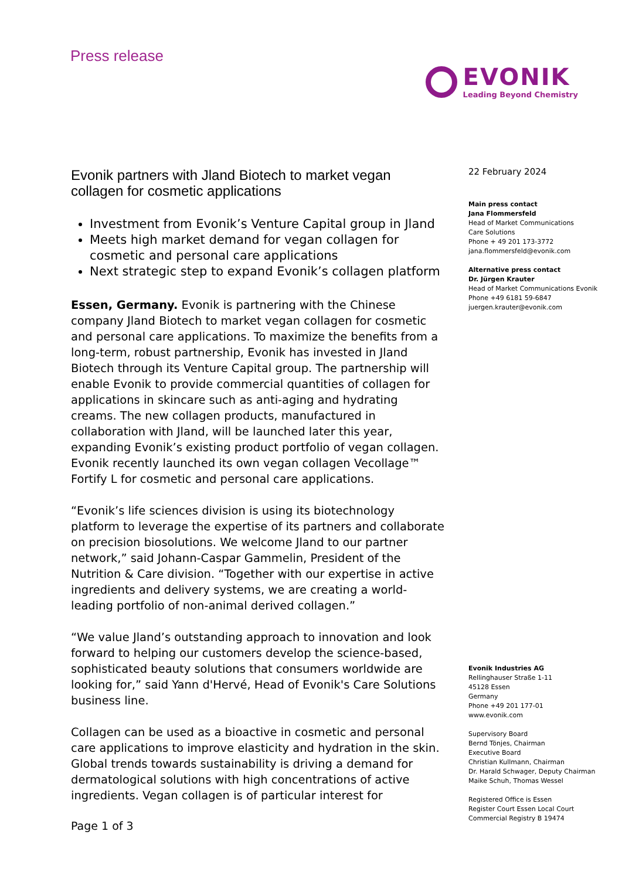Press release
EVONIK
Leading Beyond Chemistry
Evonik partners with Jland Biotech to market vegan collagen for cosmetic applications
Investment from Evonik’s Venture Capital group in Jland
Meets high market demand for vegan collagen for cosmetic and personal care applications
Next strategic step to expand Evonik’s collagen platform
Essen, Germany. Evonik is partnering with the Chinese company Jland Biotech to market vegan collagen for cosmetic and personal care applications. To maximize the benefits from a long-term, robust partnership, Evonik has invested in Jland Biotech through its Venture Capital group. The partnership will enable Evonik to provide commercial quantities of collagen for applications in skincare such as anti-aging and hydrating creams. The new collagen products, manufactured in collaboration with Jland, will be launched later this year, expanding Evonik’s existing product portfolio of vegan collagen. Evonik recently launched its own vegan collagen Vecollage™ Fortify L for cosmetic and personal care applications.
“Evonik’s life sciences division is using its biotechnology platform to leverage the expertise of its partners and collaborate on precision biosolutions. We welcome Jland to our partner network,” said Johann-Caspar Gammelin, President of the Nutrition & Care division. “Together with our expertise in active ingredients and delivery systems, we are creating a world-leading portfolio of non-animal derived collagen.”
“We value Jland’s outstanding approach to innovation and look forward to helping our customers develop the science-based, sophisticated beauty solutions that consumers worldwide are looking for,” said Yann d'Hervé, Head of Evonik's Care Solutions business line.
Collagen can be used as a bioactive in cosmetic and personal care applications to improve elasticity and hydration in the skin. Global trends towards sustainability is driving a demand for dermatological solutions with high concentrations of active ingredients. Vegan collagen is of particular interest for
22 February 2024
Main press contact
Jana Flommersfeld
Head of Market Communications
Care Solutions
Phone + 49 201 173-3772
jana.flommersfeld@evonik.com
Alternative press contact
Dr. Jürgen Krauter
Head of Market Communications Evonik
Phone +49 6181 59-6847
juergen.krauter@evonik.com
Evonik Industries AG
Rellinghauser Straße 1-11
45128 Essen
Germany
Phone +49 201 177-01
www.evonik.com
Supervisory Board
Bernd Tönjes, Chairman
Executive Board
Christian Kullmann, Chairman
Dr. Harald Schwager, Deputy Chairman
Maike Schuh, Thomas Wessel
Registered Office is Essen
Register Court Essen Local Court
Commercial Registry B 19474
Page 1 of 3